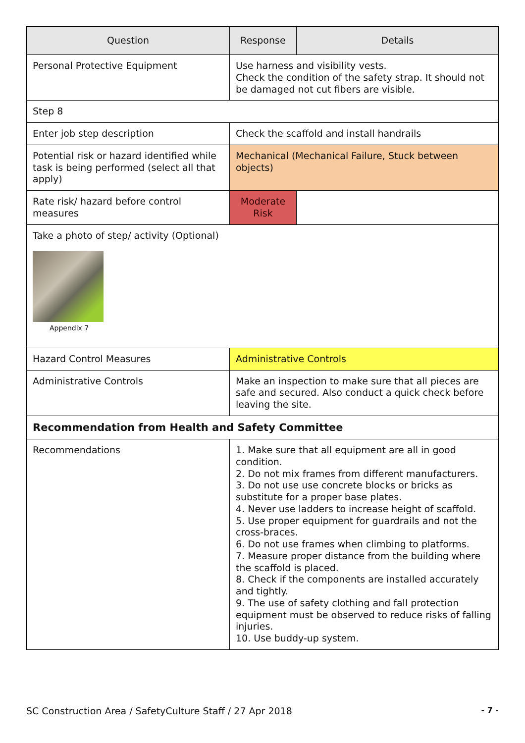| Question | Response | Details |
| --- | --- | --- |
| Personal Protective Equipment | Use harness and visibility vests. Check the condition of the safety strap. It should not be damaged not cut fibers are visible. | |
| Step 8 | | |
| Enter job step description | Check the scaffold and install handrails | |
| Potential risk or hazard identified while task is being performed (select all that apply) | Mechanical (Mechanical Failure, Stuck between objects) | |
| Rate risk/ hazard before control measures | Moderate Risk | |
| Take a photo of step/ activity (Optional) Appendix 7 | | |
| Hazard Control Measures | Administrative Controls | |
| Administrative Controls | Make an inspection to make sure that all pieces are safe and secured. Also conduct a quick check before leaving the site. | |
| Recommendation from Health and Safety Committee | | |
| Recommendations | 1. Make sure that all equipment are all in good condition. 2. Do not mix frames from different manufacturers. 3. Do not use use concrete blocks or bricks as substitute for a proper base plates. 4. Never use ladders to increase height of scaffold. 5. Use proper equipment for guardrails and not the cross-braces. 6. Do not use frames when climbing to platforms. 7. Measure proper distance from the building where the scaffold is placed. 8. Check if the components are installed accurately and tightly. 9. The use of safety clothing and fall protection equipment must be observed to reduce risks of falling injuries. 10. Use buddy-up system. | |
SC Construction Area / SafetyCulture Staff / 27 Apr 2018 - 7 -